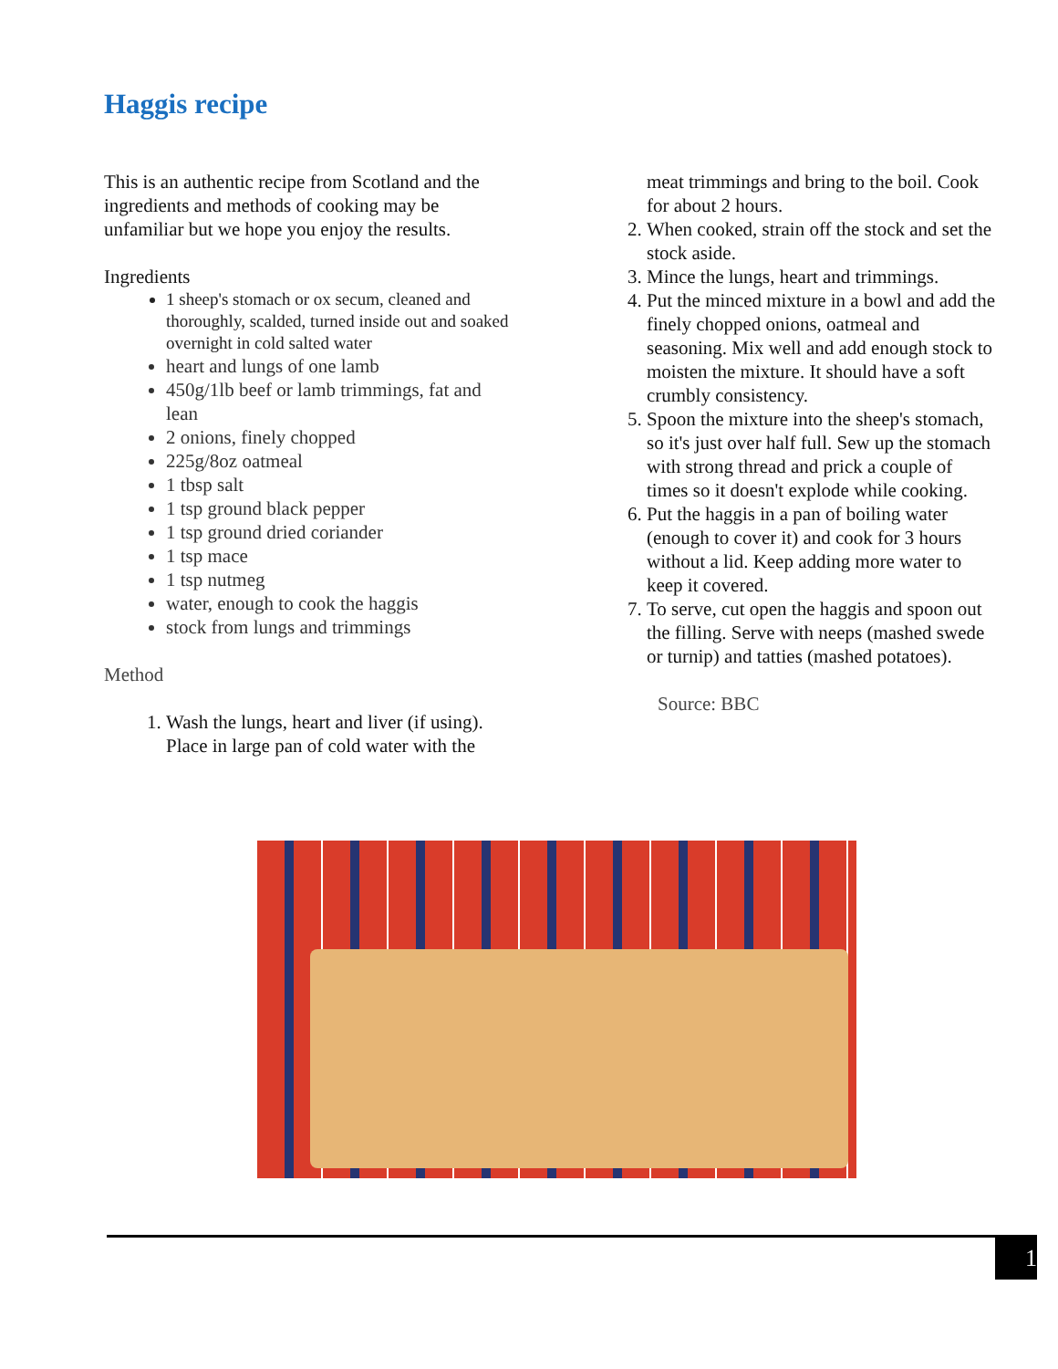Haggis recipe
This is an authentic recipe from Scotland and the ingredients and methods of cooking may be unfamiliar but we hope you enjoy the results.
Ingredients
1 sheep's stomach or ox secum, cleaned and thoroughly, scalded, turned inside out and soaked overnight in cold salted water
heart and lungs of one lamb
450g/1lb beef or lamb trimmings, fat and lean
2 onions, finely chopped
225g/8oz oatmeal
1 tbsp salt
1 tsp ground black pepper
1 tsp ground dried coriander
1 tsp mace
1 tsp nutmeg
water, enough to cook the haggis
stock from lungs and trimmings
Method
1. Wash the lungs, heart and liver (if using). Place in large pan of cold water with the
meat trimmings and bring to the boil. Cook for about 2 hours.
2. When cooked, strain off the stock and set the stock aside.
3. Mince the lungs, heart and trimmings.
4. Put the minced mixture in a bowl and add the finely chopped onions, oatmeal and seasoning. Mix well and add enough stock to moisten the mixture. It should have a soft crumbly consistency.
5. Spoon the mixture into the sheep's stomach, so it's just over half full. Sew up the stomach with strong thread and prick a couple of times so it doesn't explode while cooking.
6. Put the haggis in a pan of boiling water (enough to cover it) and cook for 3 hours without a lid. Keep adding more water to keep it covered.
7. To serve, cut open the haggis and spoon out the filling. Serve with neeps (mashed swede or turnip) and tatties (mashed potatoes).
Source: BBC
1